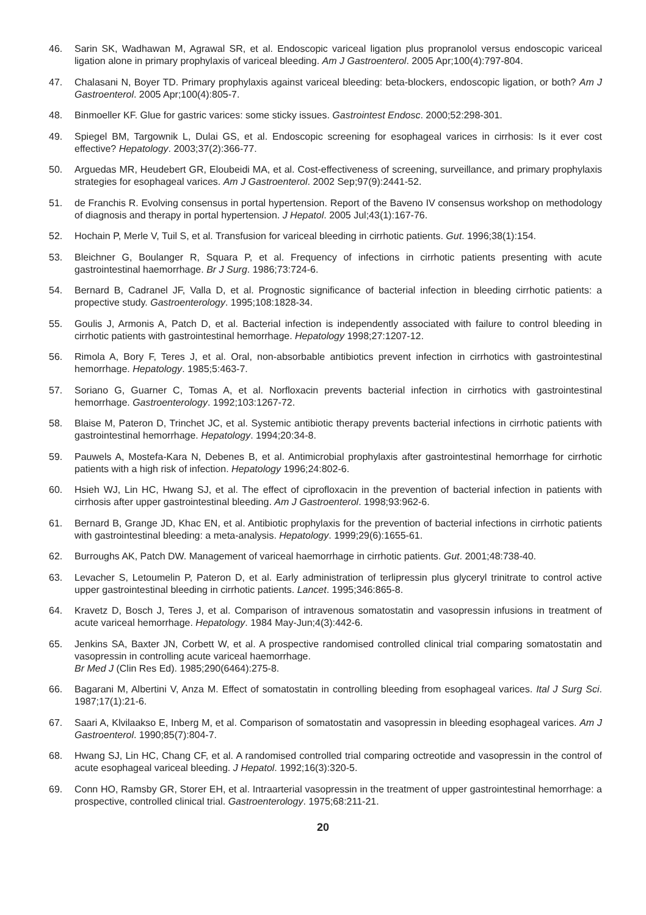46. Sarin SK, Wadhawan M, Agrawal SR, et al. Endoscopic variceal ligation plus propranolol versus endoscopic variceal ligation alone in primary prophylaxis of variceal bleeding. Am J Gastroenterol. 2005 Apr;100(4):797-804.
47. Chalasani N, Boyer TD. Primary prophylaxis against variceal bleeding: beta-blockers, endoscopic ligation, or both? Am J Gastroenterol. 2005 Apr;100(4):805-7.
48. Binmoeller KF. Glue for gastric varices: some sticky issues. Gastrointest Endosc. 2000;52:298-301.
49. Spiegel BM, Targownik L, Dulai GS, et al. Endoscopic screening for esophageal varices in cirrhosis: Is it ever cost effective? Hepatology. 2003;37(2):366-77.
50. Arguedas MR, Heudebert GR, Eloubeidi MA, et al. Cost-effectiveness of screening, surveillance, and primary prophylaxis strategies for esophageal varices. Am J Gastroenterol. 2002 Sep;97(9):2441-52.
51. de Franchis R. Evolving consensus in portal hypertension. Report of the Baveno IV consensus workshop on methodology of diagnosis and therapy in portal hypertension. J Hepatol. 2005 Jul;43(1):167-76.
52. Hochain P, Merle V, Tuil S, et al. Transfusion for variceal bleeding in cirrhotic patients. Gut. 1996;38(1):154.
53. Bleichner G, Boulanger R, Squara P, et al. Frequency of infections in cirrhotic patients presenting with acute gastrointestinal haemorrhage. Br J Surg. 1986;73:724-6.
54. Bernard B, Cadranel JF, Valla D, et al. Prognostic significance of bacterial infection in bleeding cirrhotic patients: a propective study. Gastroenterology. 1995;108:1828-34.
55. Goulis J, Armonis A, Patch D, et al. Bacterial infection is independently associated with failure to control bleeding in cirrhotic patients with gastrointestinal hemorrhage. Hepatology 1998;27:1207-12.
56. Rimola A, Bory F, Teres J, et al. Oral, non-absorbable antibiotics prevent infection in cirrhotics with gastrointestinal hemorrhage. Hepatology. 1985;5:463-7.
57. Soriano G, Guarner C, Tomas A, et al. Norfloxacin prevents bacterial infection in cirrhotics with gastrointestinal hemorrhage. Gastroenterology. 1992;103:1267-72.
58. Blaise M, Pateron D, Trinchet JC, et al. Systemic antibiotic therapy prevents bacterial infections in cirrhotic patients with gastrointestinal hemorrhage. Hepatology. 1994;20:34-8.
59. Pauwels A, Mostefa-Kara N, Debenes B, et al. Antimicrobial prophylaxis after gastrointestinal hemorrhage for cirrhotic patients with a high risk of infection. Hepatology 1996;24:802-6.
60. Hsieh WJ, Lin HC, Hwang SJ, et al. The effect of ciprofloxacin in the prevention of bacterial infection in patients with cirrhosis after upper gastrointestinal bleeding. Am J Gastroenterol. 1998;93:962-6.
61. Bernard B, Grange JD, Khac EN, et al. Antibiotic prophylaxis for the prevention of bacterial infections in cirrhotic patients with gastrointestinal bleeding: a meta-analysis. Hepatology. 1999;29(6):1655-61.
62. Burroughs AK, Patch DW. Management of variceal haemorrhage in cirrhotic patients. Gut. 2001;48:738-40.
63. Levacher S, Letoumelin P, Pateron D, et al. Early administration of terlipressin plus glyceryl trinitrate to control active upper gastrointestinal bleeding in cirrhotic patients. Lancet. 1995;346:865-8.
64. Kravetz D, Bosch J, Teres J, et al. Comparison of intravenous somatostatin and vasopressin infusions in treatment of acute variceal hemorrhage. Hepatology. 1984 May-Jun;4(3):442-6.
65. Jenkins SA, Baxter JN, Corbett W, et al. A prospective randomised controlled clinical trial comparing somatostatin and vasopressin in controlling acute variceal haemorrhage.
Br Med J (Clin Res Ed). 1985;290(6464):275-8.
66. Bagarani M, Albertini V, Anza M. Effect of somatostatin in controlling bleeding from esophageal varices. Ital J Surg Sci. 1987;17(1):21-6.
67. Saari A, Klvilaakso E, Inberg M, et al. Comparison of somatostatin and vasopressin in bleeding esophageal varices. Am J Gastroenterol. 1990;85(7):804-7.
68. Hwang SJ, Lin HC, Chang CF, et al. A randomised controlled trial comparing octreotide and vasopressin in the control of acute esophageal variceal bleeding. J Hepatol. 1992;16(3):320-5.
69. Conn HO, Ramsby GR, Storer EH, et al. Intraarterial vasopressin in the treatment of upper gastrointestinal hemorrhage: a prospective, controlled clinical trial. Gastroenterology. 1975;68:211-21.
20